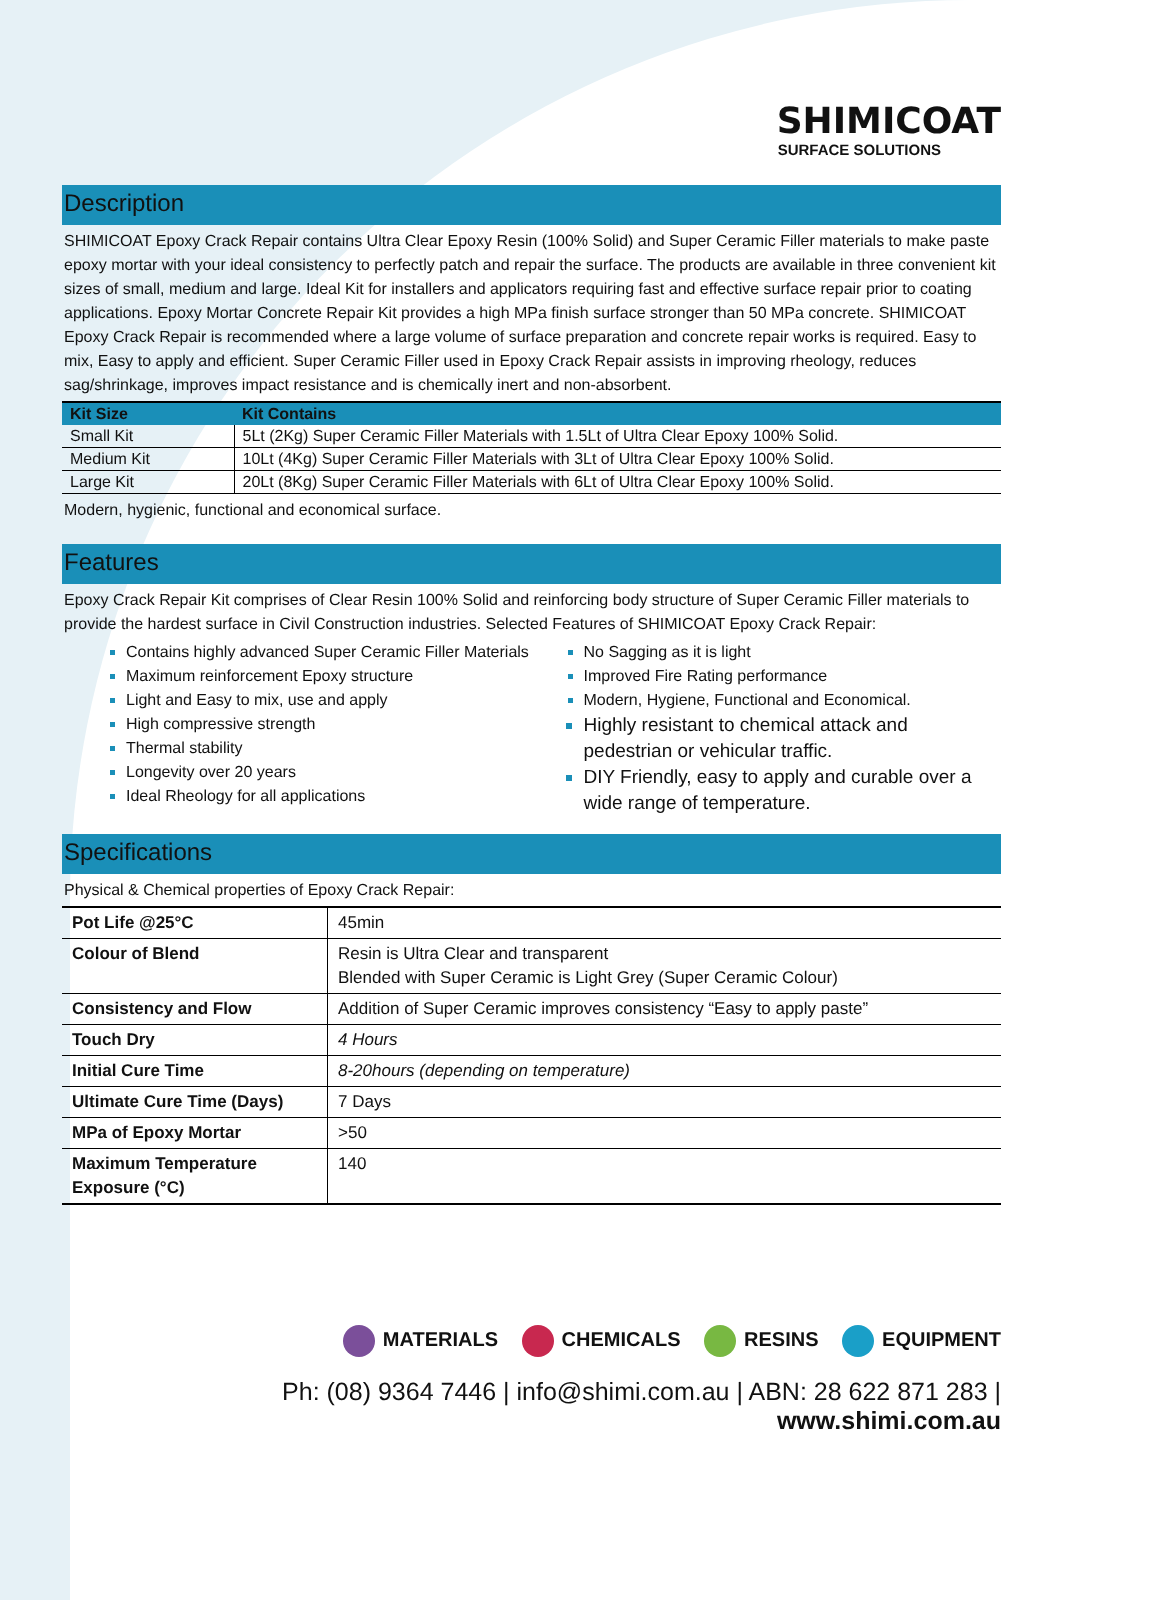SHIMICOAT
SURFACE SOLUTIONS
Description
SHIMICOAT Epoxy Crack Repair contains Ultra Clear Epoxy Resin (100% Solid) and Super Ceramic Filler materials to make paste epoxy mortar with your ideal consistency to perfectly patch and repair the surface. The products are available in three convenient kit sizes of small, medium and large. Ideal Kit for installers and applicators requiring fast and effective surface repair prior to coating applications. Epoxy Mortar Concrete Repair Kit provides a high MPa finish surface stronger than 50 MPa concrete. SHIMICOAT Epoxy Crack Repair is recommended where a large volume of surface preparation and concrete repair works is required. Easy to mix, Easy to apply and efficient. Super Ceramic Filler used in Epoxy Crack Repair assists in improving rheology, reduces sag/shrinkage, improves impact resistance and is chemically inert and non-absorbent.
| Kit Size | Kit Contains |
| --- | --- |
| Small Kit | 5Lt (2Kg) Super Ceramic Filler Materials with 1.5Lt of Ultra Clear Epoxy 100% Solid. |
| Medium Kit | 10Lt (4Kg) Super Ceramic Filler Materials with 3Lt of Ultra Clear Epoxy 100% Solid. |
| Large Kit | 20Lt (8Kg) Super Ceramic Filler Materials with 6Lt of Ultra Clear Epoxy 100% Solid. |
Modern, hygienic, functional and economical surface.
Features
Epoxy Crack Repair Kit comprises of Clear Resin 100% Solid and reinforcing body structure of Super Ceramic Filler materials to provide the hardest surface in Civil Construction industries. Selected Features of SHIMICOAT Epoxy Crack Repair:
Contains highly advanced Super Ceramic Filler Materials
Maximum reinforcement Epoxy structure
Light and Easy to mix, use and apply
High compressive strength
Thermal stability
Longevity over 20 years
Ideal Rheology for all applications
No Sagging as it is light
Improved Fire Rating performance
Modern, Hygiene, Functional and Economical.
Highly resistant to chemical attack and pedestrian or vehicular traffic.
DIY Friendly, easy to apply and curable over a wide range of temperature.
Specifications
Physical & Chemical properties of Epoxy Crack Repair:
| Pot Life @25°C | 45min |
| Colour of Blend | Resin is Ultra Clear and transparent Blended with Super Ceramic is Light Grey (Super Ceramic Colour) |
| Consistency and Flow | Addition of Super Ceramic improves consistency “Easy to apply paste” |
| Touch Dry | 4 Hours |
| Initial Cure Time | 8-20hours (depending on temperature) |
| Ultimate Cure Time (Days) | 7 Days |
| MPa of Epoxy Mortar | >50 |
| Maximum Temperature Exposure (°C) | 140 |
MATERIALS CHEMICALS RESINS EQUIPMENT
Ph: (08) 9364 7446 | info@shimi.com.au | ABN: 28 622 871 283 | www.shimi.com.au